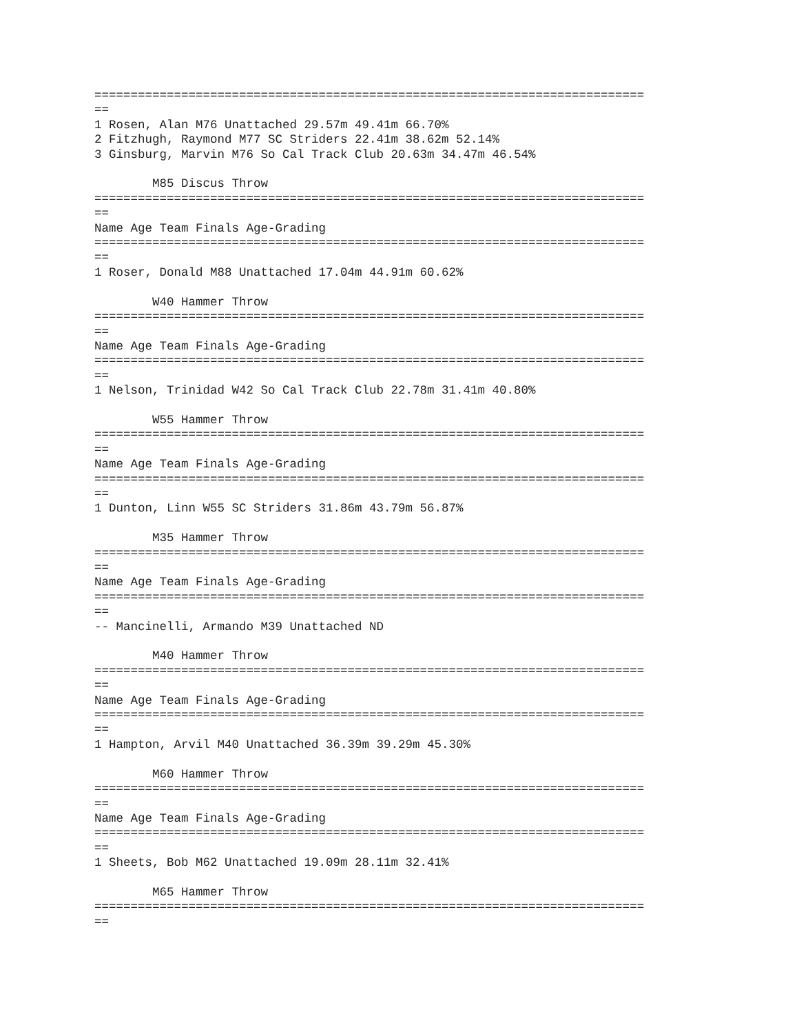============================================================================
==
1 Rosen, Alan M76 Unattached 29.57m 49.41m 66.70%
2 Fitzhugh, Raymond M77 SC Striders 22.41m 38.62m 52.14%
3 Ginsburg, Marvin M76 So Cal Track Club 20.63m 34.47m 46.54%

        M85 Discus Throw
============================================================================
==
Name Age Team Finals Age-Grading
============================================================================
==
1 Roser, Donald M88 Unattached 17.04m 44.91m 60.62%

        W40 Hammer Throw
============================================================================
==
Name Age Team Finals Age-Grading
============================================================================
==
1 Nelson, Trinidad W42 So Cal Track Club 22.78m 31.41m 40.80%

        W55 Hammer Throw
============================================================================
==
Name Age Team Finals Age-Grading
============================================================================
==
1 Dunton, Linn W55 SC Striders 31.86m 43.79m 56.87%

        M35 Hammer Throw
============================================================================
==
Name Age Team Finals Age-Grading
============================================================================
==
-- Mancinelli, Armando M39 Unattached ND

        M40 Hammer Throw
============================================================================
==
Name Age Team Finals Age-Grading
============================================================================
==
1 Hampton, Arvil M40 Unattached 36.39m 39.29m 45.30%

        M60 Hammer Throw
============================================================================
==
Name Age Team Finals Age-Grading
============================================================================
==
1 Sheets, Bob M62 Unattached 19.09m 28.11m 32.41%

        M65 Hammer Throw
============================================================================
==